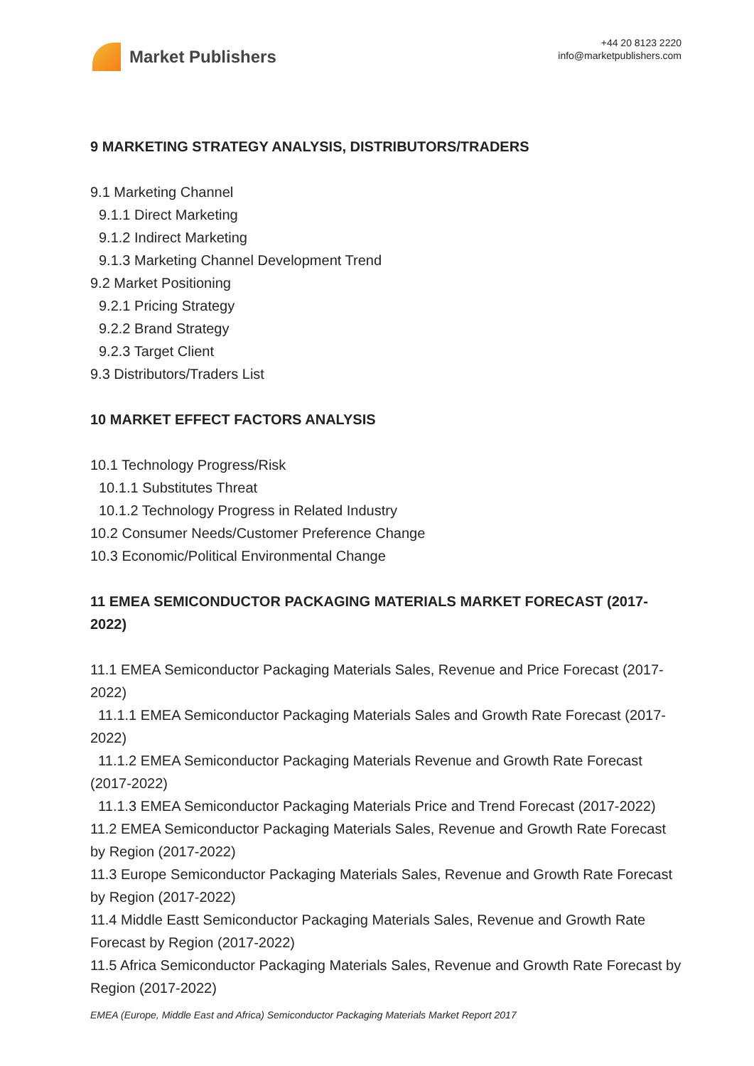Market Publishers
+44 20 8123 2220
info@marketpublishers.com
9 MARKETING STRATEGY ANALYSIS, DISTRIBUTORS/TRADERS
9.1 Marketing Channel
9.1.1 Direct Marketing
9.1.2 Indirect Marketing
9.1.3 Marketing Channel Development Trend
9.2 Market Positioning
9.2.1 Pricing Strategy
9.2.2 Brand Strategy
9.2.3 Target Client
9.3 Distributors/Traders List
10 MARKET EFFECT FACTORS ANALYSIS
10.1 Technology Progress/Risk
10.1.1 Substitutes Threat
10.1.2 Technology Progress in Related Industry
10.2 Consumer Needs/Customer Preference Change
10.3 Economic/Political Environmental Change
11 EMEA SEMICONDUCTOR PACKAGING MATERIALS MARKET FORECAST (2017-2022)
11.1 EMEA Semiconductor Packaging Materials Sales, Revenue and Price Forecast (2017-2022)
11.1.1 EMEA Semiconductor Packaging Materials Sales and Growth Rate Forecast (2017-2022)
11.1.2 EMEA Semiconductor Packaging Materials Revenue and Growth Rate Forecast (2017-2022)
11.1.3 EMEA Semiconductor Packaging Materials Price and Trend Forecast (2017-2022)
11.2 EMEA Semiconductor Packaging Materials Sales, Revenue and Growth Rate Forecast by Region (2017-2022)
11.3 Europe Semiconductor Packaging Materials Sales, Revenue and Growth Rate Forecast by Region (2017-2022)
11.4 Middle Eastt Semiconductor Packaging Materials Sales, Revenue and Growth Rate Forecast by Region (2017-2022)
11.5 Africa Semiconductor Packaging Materials Sales, Revenue and Growth Rate Forecast by Region (2017-2022)
EMEA (Europe, Middle East and Africa) Semiconductor Packaging Materials Market Report 2017